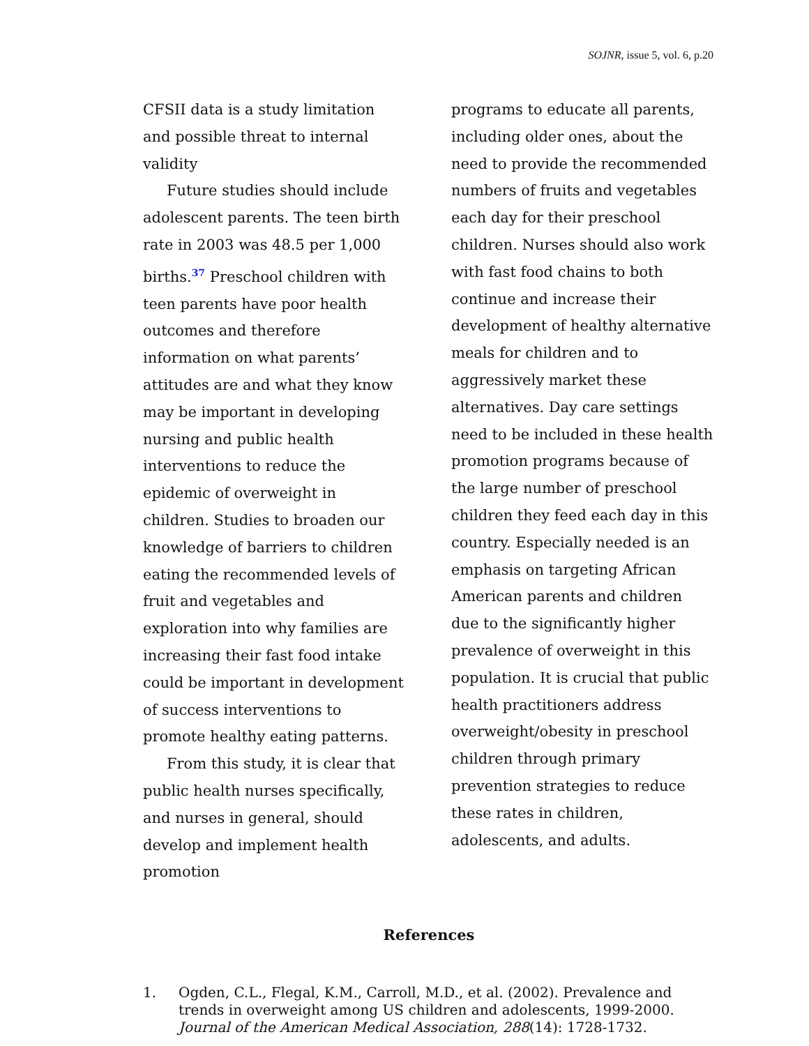SOJNR, issue 5, vol. 6, p.20
CFSII data is a study limitation and possible threat to internal validity
Future studies should include adolescent parents. The teen birth rate in 2003 was 48.5 per 1,000 births.<sup>37</sup> Preschool children with teen parents have poor health outcomes and therefore information on what parents’ attitudes are and what they know may be important in developing nursing and public health interventions to reduce the epidemic of overweight in children. Studies to broaden our knowledge of barriers to children eating the recommended levels of fruit and vegetables and exploration into why families are increasing their fast food intake could be important in development of success interventions to promote healthy eating patterns.
From this study, it is clear that public health nurses specifically, and nurses in general, should develop and implement health promotion
programs to educate all parents, including older ones, about the need to provide the recommended numbers of fruits and vegetables each day for their preschool children. Nurses should also work with fast food chains to both continue and increase their development of healthy alternative meals for children and to aggressively market these alternatives. Day care settings need to be included in these health promotion programs because of the large number of preschool children they feed each day in this country. Especially needed is an emphasis on targeting African American parents and children due to the significantly higher prevalence of overweight in this population. It is crucial that public health practitioners address overweight/obesity in preschool children through primary prevention strategies to reduce these rates in children, adolescents, and adults.
References
1. Ogden, C.L., Flegal, K.M., Carroll, M.D., et al. (2002). Prevalence and trends in overweight among US children and adolescents, 1999-2000. Journal of the American Medical Association, 288(14): 1728-1732.